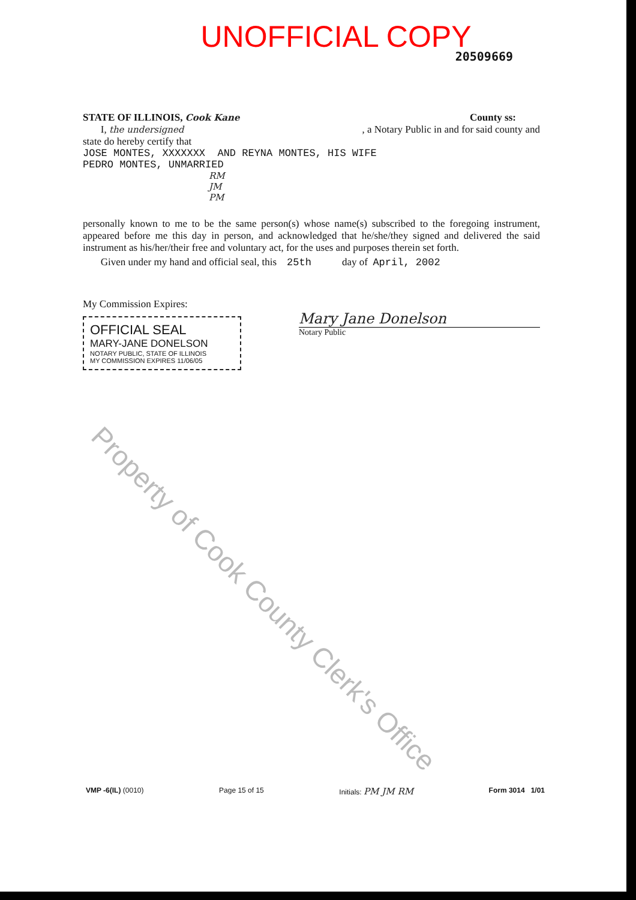UNOFFICIAL COPY
20509669
STATE OF ILLINOIS, Cook Kane County ss:
I, the undersigned, a Notary Public in and for said county and
state do hereby certify that
JOSE MONTES, XXXXXXX AND REYNA MONTES, HIS WIFE
PEDRO MONTES, UNMARRIED
RM
JM
PM
personally known to me to be the same person(s) whose name(s) subscribed to the foregoing instrument, appeared before me this day in person, and acknowledged that he/she/they signed and delivered the said instrument as his/her/their free and voluntary act, for the uses and purposes therein set forth.
Given under my hand and official seal, this 25th day of April, 2002
My Commission Expires:
OFFICIAL SEAL
MARY-JANE DONELSON
NOTARY PUBLIC, STATE OF ILLINOIS
MY COMMISSION EXPIRES 11/06/05
Mary Jane Donelson
Notary Public
Property of Cook County Clerk's Office
VMP -6(IL) (0010) Page 15 of 15 Initials: PM JM RM Form 3014 1/01